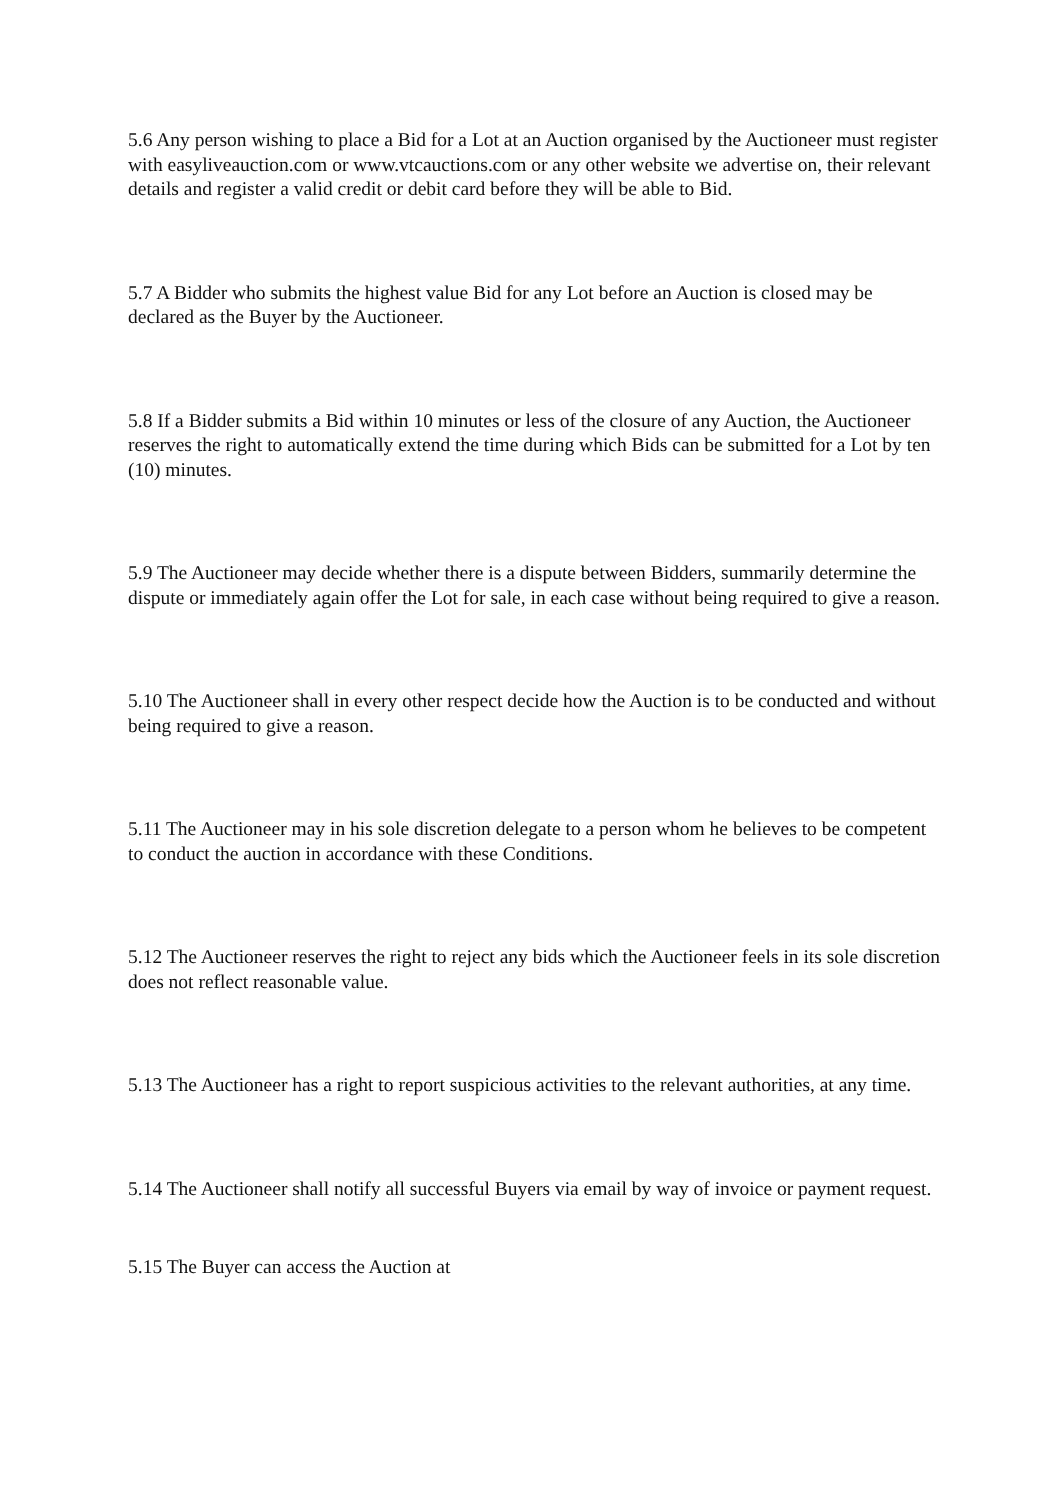5.6 Any person wishing to place a Bid for a Lot at an Auction organised by the Auctioneer must register with easyliveauction.com or www.vtcauctions.com or any other website we advertise on, their relevant details and register a valid credit or debit card before they will be able to Bid.
5.7 A Bidder who submits the highest value Bid for any Lot before an Auction is closed may be declared as the Buyer by the Auctioneer.
5.8 If a Bidder submits a Bid within 10 minutes or less of the closure of any Auction, the Auctioneer reserves the right to automatically extend the time during which Bids can be submitted for a Lot by ten (10) minutes.
5.9 The Auctioneer may decide whether there is a dispute between Bidders, summarily determine the dispute or immediately again offer the Lot for sale, in each case without being required to give a reason.
5.10 The Auctioneer shall in every other respect decide how the Auction is to be conducted and without being required to give a reason.
5.11 The Auctioneer may in his sole discretion delegate to a person whom he believes to be competent to conduct the auction in accordance with these Conditions.
5.12 The Auctioneer reserves the right to reject any bids which the Auctioneer feels in its sole discretion does not reflect reasonable value.
5.13 The Auctioneer has a right to report suspicious activities to the relevant authorities, at any time.
5.14 The Auctioneer shall notify all successful Buyers via email by way of invoice or payment request.
5.15 The Buyer can access the Auction at